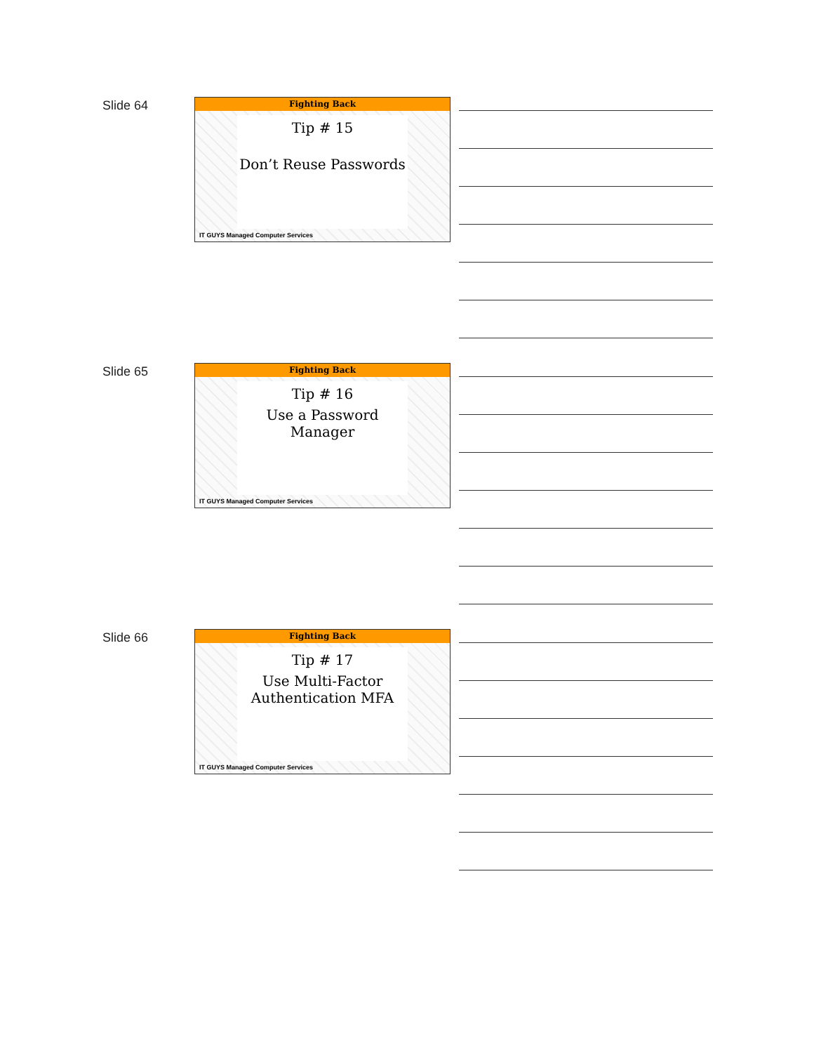Slide 64
Fighting Back
Tip # 15
Don’t Reuse Passwords
IT GUYS Managed Computer Services
Slide 65
Fighting Back
Tip # 16
Use a Password Manager
IT GUYS Managed Computer Services
Slide 66
Fighting Back
Tip # 17
Use Multi-Factor Authentication MFA
IT GUYS Managed Computer Services